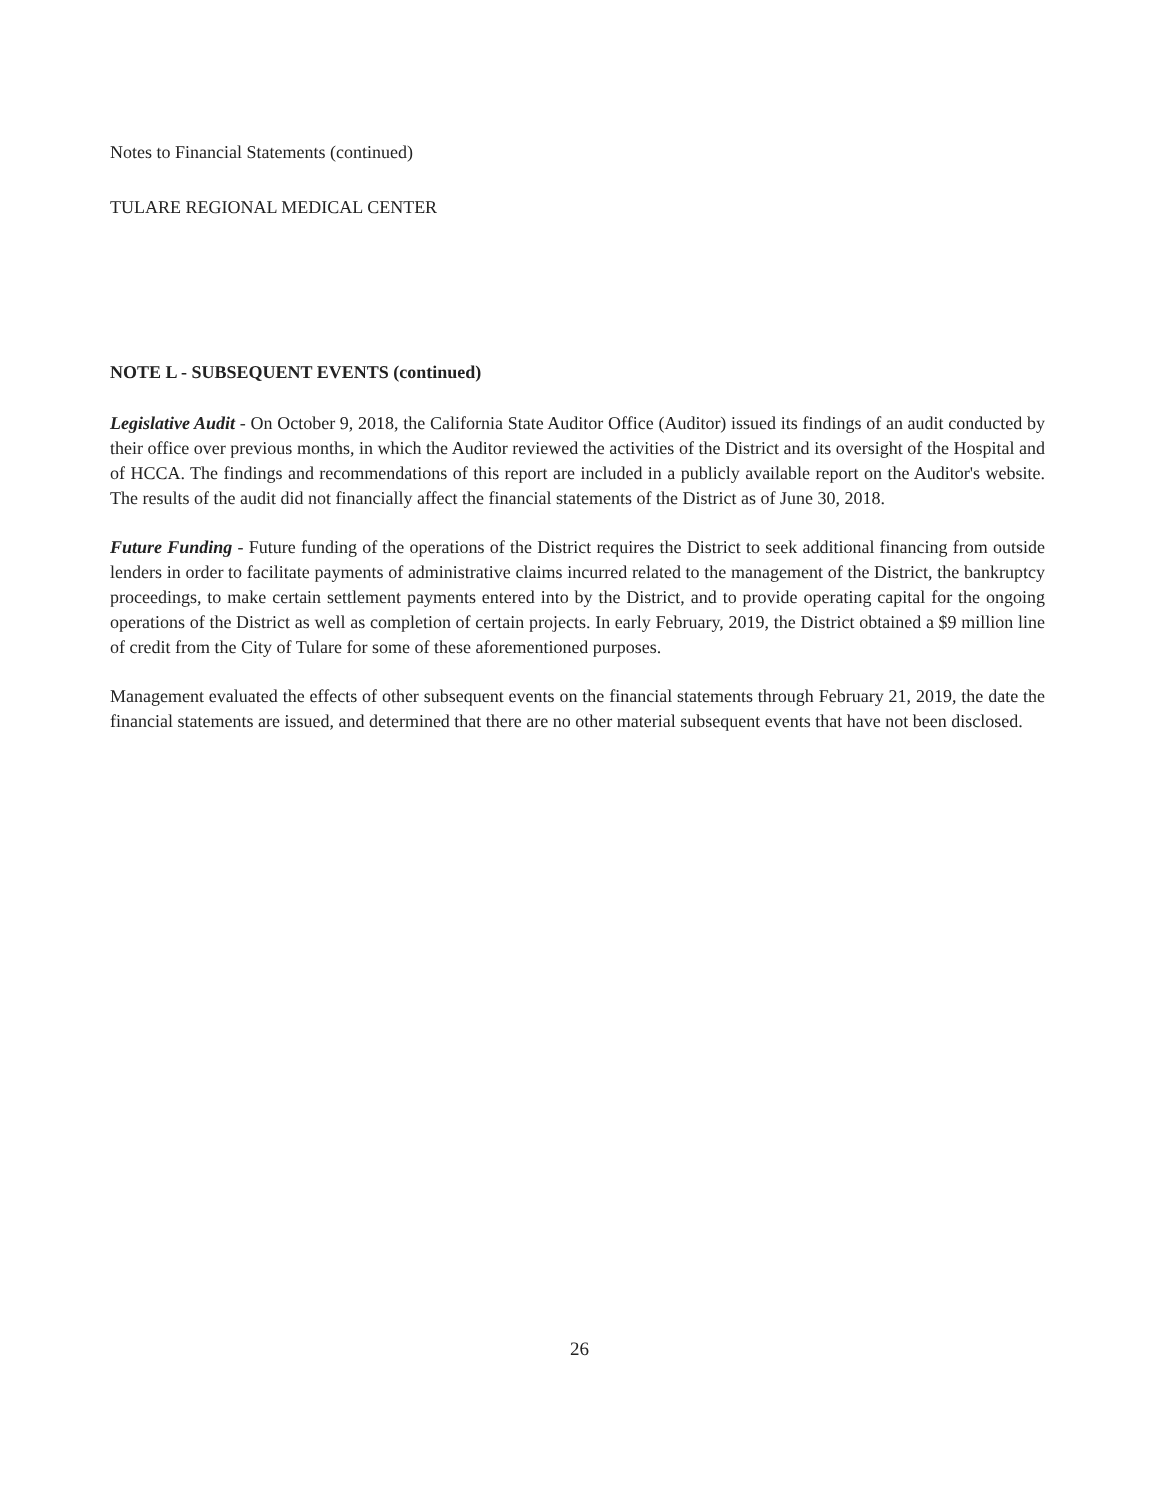Notes to Financial Statements (continued)
TULARE REGIONAL MEDICAL CENTER
NOTE L - SUBSEQUENT EVENTS (continued)
Legislative Audit - On October 9, 2018, the California State Auditor Office (Auditor) issued its findings of an audit conducted by their office over previous months, in which the Auditor reviewed the activities of the District and its oversight of the Hospital and of HCCA. The findings and recommendations of this report are included in a publicly available report on the Auditor's website. The results of the audit did not financially affect the financial statements of the District as of June 30, 2018.
Future Funding - Future funding of the operations of the District requires the District to seek additional financing from outside lenders in order to facilitate payments of administrative claims incurred related to the management of the District, the bankruptcy proceedings, to make certain settlement payments entered into by the District, and to provide operating capital for the ongoing operations of the District as well as completion of certain projects. In early February, 2019, the District obtained a $9 million line of credit from the City of Tulare for some of these aforementioned purposes.
Management evaluated the effects of other subsequent events on the financial statements through February 21, 2019, the date the financial statements are issued, and determined that there are no other material subsequent events that have not been disclosed.
26